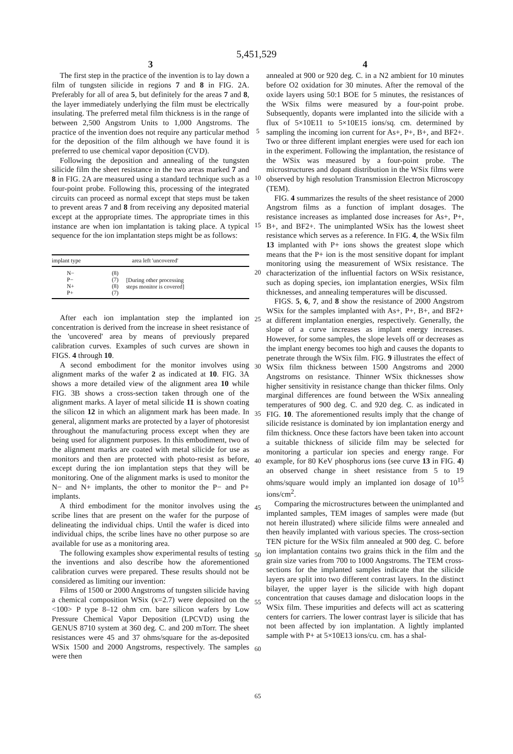5,451,529
3
The first step in the practice of the invention is to lay down a film of tungsten silicide in regions 7 and 8 in FIG. 2A. Preferably for all of area 5, but definitely for the areas 7 and 8, the layer immediately underlying the film must be electrically insulating. The preferred metal film thickness is in the range of between 2,500 Angstrom Units to 1,000 Angstroms. The practice of the invention does not require any particular method for the deposition of the film although we have found it is preferred to use chemical vapor deposition (CVD).
Following the deposition and annealing of the tungsten silicide film the sheet resistance in the two areas marked 7 and 8 in FIG. 2A are measured using a standard technique such as a four-point probe. Following this, processing of the integrated circuits can proceed as normal except that steps must be taken to prevent areas 7 and 8 from receiving any deposited material except at the appropriate times. The appropriate times in this instance are when ion implantation is taking place. A typical sequence for the ion implantation steps might be as follows:
| implant type | area left 'uncovered' | |
| --- | --- | --- |
| N− | (8) | [During other processing steps monitor is covered] |
| P− | (7) | |
| N+ | (8) | |
| P+ | (7) | |
After each ion implantation step the implanted ion concentration is derived from the increase in sheet resistance of the 'uncovered' area by means of previously prepared calibration curves. Examples of such curves are shown in FIGS. 4 through 10.
A second embodiment for the monitor involves using alignment marks of the wafer 2 as indicated at 10. FIG. 3A shows a more detailed view of the alignment area 10 while FIG. 3B shows a cross-section taken through one of the alignment marks. A layer of metal silicide 11 is shown coating the silicon 12 in which an alignment mark has been made. In general, alignment marks are protected by a layer of photoresist throughout the manufacturing process except when they are being used for alignment purposes. In this embodiment, two of the alignment marks are coated with metal silicide for use as monitors and then are protected with photo-resist as before, except during the ion implantation steps that they will be monitoring. One of the alignment marks is used to monitor the N− and N+ implants, the other to monitor the P− and P+ implants.
A third embodiment for the monitor involves using the scribe lines that are present on the wafer for the purpose of delineating the individual chips. Until the wafer is diced into individual chips, the scribe lines have no other purpose so are available for use as a monitoring area.
The following examples show experimental results of testing the inventions and also describe how the aforementioned calibration curves were prepared. These results should not be considered as limiting our invention:
Films of 1500 or 2000 Angstroms of tungsten silicide having a chemical composition WSix (x=2.7) were deposited on the <100> P type 8–12 ohm cm. bare silicon wafers by Low Pressure Chemical Vapor Deposition (LPCVD) using the GENUS 8710 system at 360 deg. C. and 200 mTorr. The sheet resistances were 45 and 37 ohms/square for the as-deposited WSix 1500 and 2000 Angstroms, respectively. The samples were then
5
10
15
20
25
30
35
40
45
50
55
60
65
4
annealed at 900 or 920 deg. C. in a N2 ambient for 10 minutes before O2 oxidation for 30 minutes. After the removal of the oxide layers using 50:1 BOE for 5 minutes, the resistances of the WSix films were measured by a four-point probe. Subsequently, dopants were implanted into the silicide with a flux of 5×10E11 to 5×10E15 ions/sq. cm. determined by sampling the incoming ion current for As+, P+, B+, and BF2+. Two or three different implant energies were used for each ion in the experiment. Following the implantation, the resistance of the WSix was measured by a four-point probe. The microstructures and dopant distribution in the WSix films were observed by high resolution Transmission Electron Microscopy (TEM).
FIG. 4 summarizes the results of the sheet resistance of 2000 Angstrom films as a function of implant dosages. The resistance increases as implanted dose increases for As+, P+, B+, and BF2+. The unimplanted WSix has the lowest sheet resistance which serves as a reference. In FIG. 4, the WSix film 13 implanted with P+ ions shows the greatest slope which means that the P+ ion is the most sensitive dopant for implant monitoring using the measurement of WSix resistance. The characterization of the influential factors on WSix resistance, such as doping species, ion implantation energies, WSix film thicknesses, and annealing temperatures will be discussed.
FIGS. 5, 6, 7, and 8 show the resistance of 2000 Angstrom WSix for the samples implanted with As+, P+, B+, and BF2+ at different implantation energies, respectively. Generally, the slope of a curve increases as implant energy increases. However, for some samples, the slope levels off or decreases as the implant energy becomes too high and causes the dopants to penetrate through the WSix film. FIG. 9 illustrates the effect of WSix film thickness between 1500 Angstroms and 2000 Angstroms on resistance. Thinner WSix thicknesses show higher sensitivity in resistance change than thicker films. Only marginal differences are found between the WSix annealing temperatures of 900 deg. C. and 920 deg. C. as indicated in FIG. 10. The aforementioned results imply that the change of silicide resistance is dominated by ion implantation energy and film thickness. Once these factors have been taken into account a suitable thickness of silicide film may be selected for monitoring a particular ion species and energy range. For example, for 80 KeV phosphorus ions (see curve 13 in FIG. 4) an observed change in sheet resistance from 5 to 19 ohms/square would imply an implanted ion dosage of 10<sup>15</sup> ions/cm<sup>2</sup>.
Comparing the microstructures between the unimplanted and implanted samples, TEM images of samples were made (but not herein illustrated) where silicide films were annealed and then heavily implanted with various species. The cross-section TEN picture for the WSix film annealed at 900 deg. C. before ion implantation contains two grains thick in the film and the grain size varies from 700 to 1000 Angstroms. The TEM cross-sections for the implanted samples indicate that the silicide layers are split into two different contrast layers. In the distinct bilayer, the upper layer is the silicide with high dopant concentration that causes damage and dislocation loops in the WSix film. These impurities and defects will act as scattering centers for carriers. The lower contrast layer is silicide that has not been affected by ion implantation. A lightly implanted sample with P+ at 5×10E13 ions/cu. cm. has a shal-